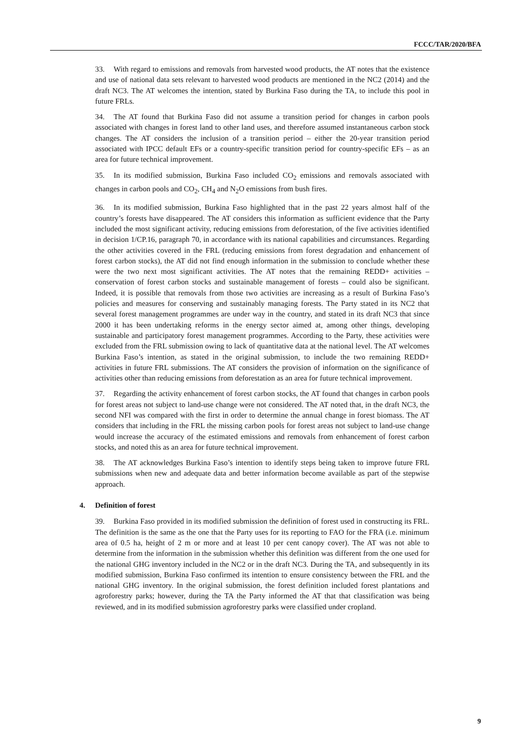FCCC/TAR/2020/BFA
33. With regard to emissions and removals from harvested wood products, the AT notes that the existence and use of national data sets relevant to harvested wood products are mentioned in the NC2 (2014) and the draft NC3. The AT welcomes the intention, stated by Burkina Faso during the TA, to include this pool in future FRLs.
34. The AT found that Burkina Faso did not assume a transition period for changes in carbon pools associated with changes in forest land to other land uses, and therefore assumed instantaneous carbon stock changes. The AT considers the inclusion of a transition period – either the 20-year transition period associated with IPCC default EFs or a country-specific transition period for country-specific EFs – as an area for future technical improvement.
35. In its modified submission, Burkina Faso included CO<sub>2</sub> emissions and removals associated with changes in carbon pools and CO<sub>2</sub>, CH<sub>4</sub> and N<sub>2</sub>O emissions from bush fires.
36. In its modified submission, Burkina Faso highlighted that in the past 22 years almost half of the country’s forests have disappeared. The AT considers this information as sufficient evidence that the Party included the most significant activity, reducing emissions from deforestation, of the five activities identified in decision 1/CP.16, paragraph 70, in accordance with its national capabilities and circumstances. Regarding the other activities covered in the FRL (reducing emissions from forest degradation and enhancement of forest carbon stocks), the AT did not find enough information in the submission to conclude whether these were the two next most significant activities. The AT notes that the remaining REDD+ activities – conservation of forest carbon stocks and sustainable management of forests – could also be significant. Indeed, it is possible that removals from those two activities are increasing as a result of Burkina Faso’s policies and measures for conserving and sustainably managing forests. The Party stated in its NC2 that several forest management programmes are under way in the country, and stated in its draft NC3 that since 2000 it has been undertaking reforms in the energy sector aimed at, among other things, developing sustainable and participatory forest management programmes. According to the Party, these activities were excluded from the FRL submission owing to lack of quantitative data at the national level. The AT welcomes Burkina Faso’s intention, as stated in the original submission, to include the two remaining REDD+ activities in future FRL submissions. The AT considers the provision of information on the significance of activities other than reducing emissions from deforestation as an area for future technical improvement.
37. Regarding the activity enhancement of forest carbon stocks, the AT found that changes in carbon pools for forest areas not subject to land-use change were not considered. The AT noted that, in the draft NC3, the second NFI was compared with the first in order to determine the annual change in forest biomass. The AT considers that including in the FRL the missing carbon pools for forest areas not subject to land-use change would increase the accuracy of the estimated emissions and removals from enhancement of forest carbon stocks, and noted this as an area for future technical improvement.
38. The AT acknowledges Burkina Faso’s intention to identify steps being taken to improve future FRL submissions when new and adequate data and better information become available as part of the stepwise approach.
4. Definition of forest
39. Burkina Faso provided in its modified submission the definition of forest used in constructing its FRL. The definition is the same as the one that the Party uses for its reporting to FAO for the FRA (i.e. minimum area of 0.5 ha, height of 2 m or more and at least 10 per cent canopy cover). The AT was not able to determine from the information in the submission whether this definition was different from the one used for the national GHG inventory included in the NC2 or in the draft NC3. During the TA, and subsequently in its modified submission, Burkina Faso confirmed its intention to ensure consistency between the FRL and the national GHG inventory. In the original submission, the forest definition included forest plantations and agroforestry parks; however, during the TA the Party informed the AT that that classification was being reviewed, and in its modified submission agroforestry parks were classified under cropland.
9